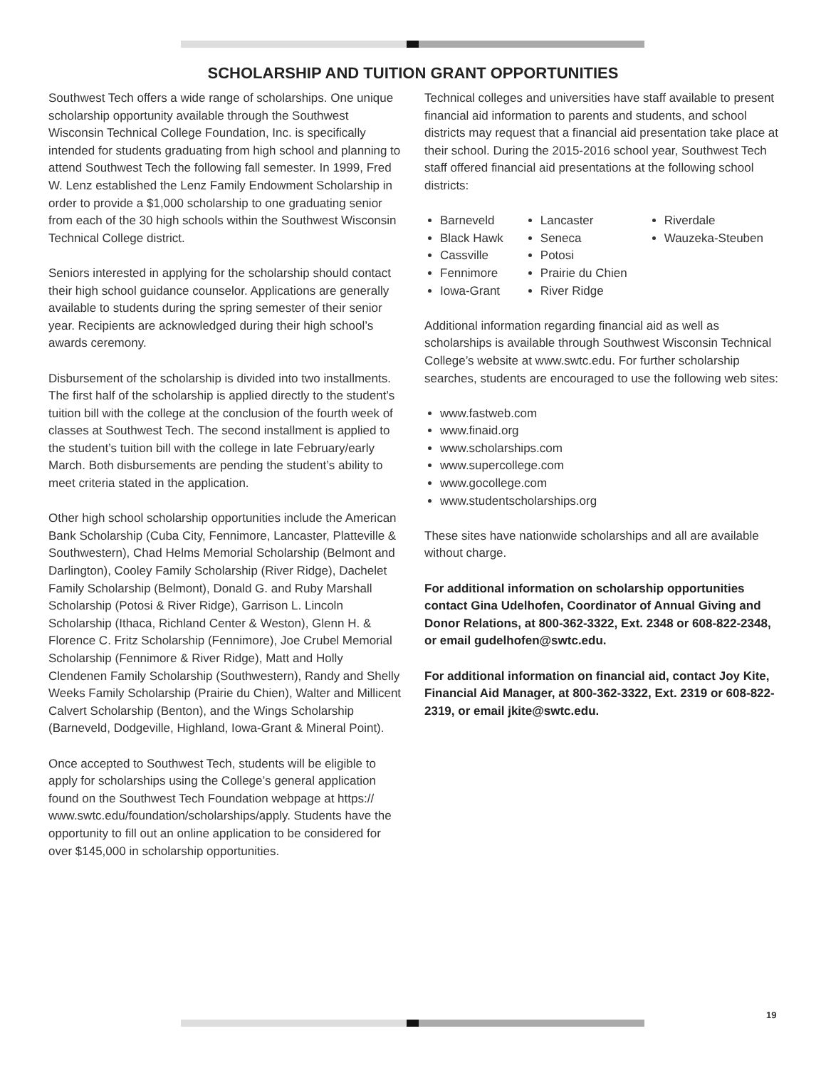SCHOLARSHIP AND TUITION GRANT OPPORTUNITIES
Southwest Tech offers a wide range of scholarships. One unique scholarship opportunity available through the Southwest Wisconsin Technical College Foundation, Inc. is specifically intended for students graduating from high school and planning to attend Southwest Tech the following fall semester. In 1999, Fred W. Lenz established the Lenz Family Endowment Scholarship in order to provide a $1,000 scholarship to one graduating senior from each of the 30 high schools within the Southwest Wisconsin Technical College district.
Seniors interested in applying for the scholarship should contact their high school guidance counselor. Applications are generally available to students during the spring semester of their senior year. Recipients are acknowledged during their high school’s awards ceremony.
Disbursement of the scholarship is divided into two installments. The first half of the scholarship is applied directly to the student’s tuition bill with the college at the conclusion of the fourth week of classes at Southwest Tech. The second installment is applied to the student’s tuition bill with the college in late February/early March. Both disbursements are pending the student’s ability to meet criteria stated in the application.
Other high school scholarship opportunities include the American Bank Scholarship (Cuba City, Fennimore, Lancaster, Platteville & Southwestern), Chad Helms Memorial Scholarship (Belmont and Darlington), Cooley Family Scholarship (River Ridge), Dachelet Family Scholarship (Belmont), Donald G. and Ruby Marshall Scholarship (Potosi & River Ridge), Garrison L. Lincoln Scholarship (Ithaca, Richland Center & Weston), Glenn H. & Florence C. Fritz Scholarship (Fennimore), Joe Crubel Memorial Scholarship (Fennimore & River Ridge), Matt and Holly Clendenen Family Scholarship (Southwestern), Randy and Shelly Weeks Family Scholarship (Prairie du Chien), Walter and Millicent Calvert Scholarship (Benton), and the Wings Scholarship (Barneveld, Dodgeville, Highland, Iowa-Grant & Mineral Point).
Once accepted to Southwest Tech, students will be eligible to apply for scholarships using the College’s general application found on the Southwest Tech Foundation webpage at https:// www.swtc.edu/foundation/scholarships/apply. Students have the opportunity to fill out an online application to be considered for over $145,000 in scholarship opportunities.
Technical colleges and universities have staff available to present financial aid information to parents and students, and school districts may request that a financial aid presentation take place at their school. During the 2015-2016 school year, Southwest Tech staff offered financial aid presentations at the following school districts:
Barneveld
Black Hawk
Cassville
Fennimore
Iowa-Grant
Lancaster
Seneca
Potosi
Prairie du Chien
River Ridge
Riverdale
Wauzeka-Steuben
Additional information regarding financial aid as well as scholarships is available through Southwest Wisconsin Technical College’s website at www.swtc.edu. For further scholarship searches, students are encouraged to use the following web sites:
www.fastweb.com
www.finaid.org
www.scholarships.com
www.supercollege.com
www.gocollege.com
www.studentscholarships.org
These sites have nationwide scholarships and all are available without charge.
For additional information on scholarship opportunities contact Gina Udelhofen, Coordinator of Annual Giving and Donor Relations, at 800-362-3322, Ext. 2348 or 608-822-2348, or email gudelhofen@swtc.edu.
For additional information on financial aid, contact Joy Kite, Financial Aid Manager, at 800-362-3322, Ext. 2319 or 608-822-2319, or email jkite@swtc.edu.
19